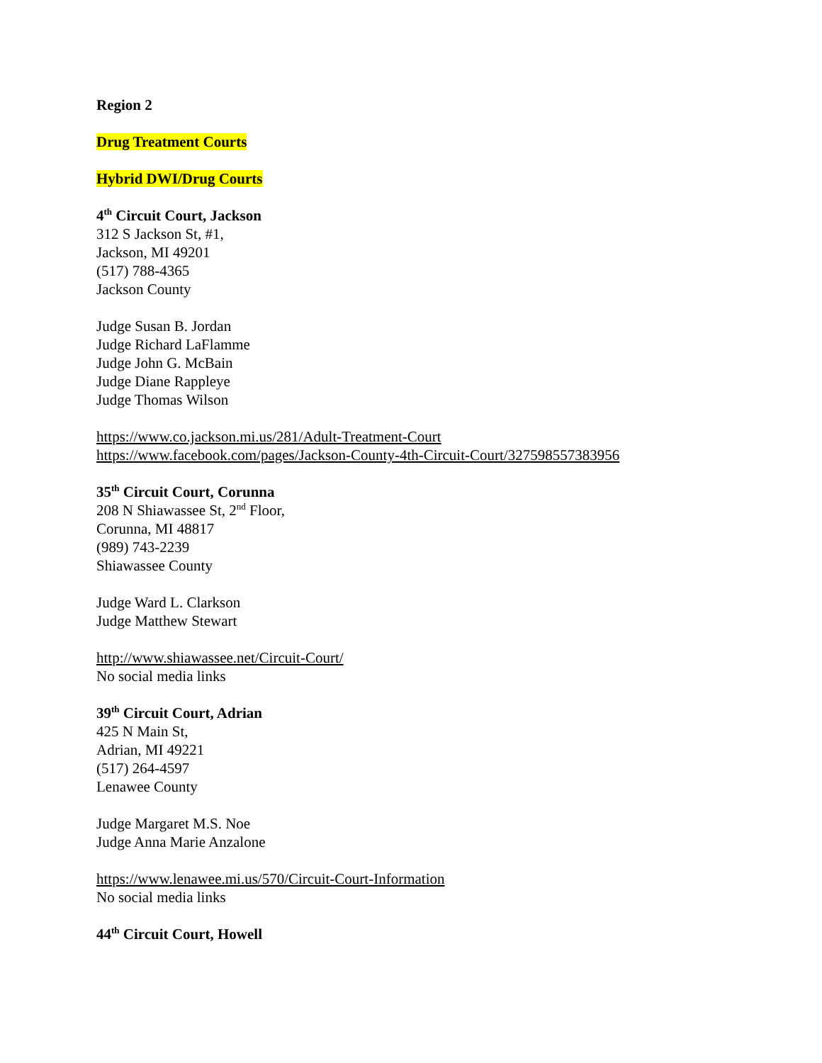Region 2
Drug Treatment Courts
Hybrid DWI/Drug Courts
4<sup>th</sup> Circuit Court, Jackson
312 S Jackson St, #1,
Jackson, MI 49201
(517) 788-4365
Jackson County
Judge Susan B. Jordan
Judge Richard LaFlamme
Judge John G. McBain
Judge Diane Rappleye
Judge Thomas Wilson
https://www.co.jackson.mi.us/281/Adult-Treatment-Court
https://www.facebook.com/pages/Jackson-County-4th-Circuit-Court/327598557383956
35<sup>th</sup> Circuit Court, Corunna
208 N Shiawassee St, 2<sup>nd</sup> Floor,
Corunna, MI 48817
(989) 743-2239
Shiawassee County
Judge Ward L. Clarkson
Judge Matthew Stewart
http://www.shiawassee.net/Circuit-Court/
No social media links
39<sup>th</sup> Circuit Court, Adrian
425 N Main St,
Adrian, MI 49221
(517) 264-4597
Lenawee County
Judge Margaret M.S. Noe
Judge Anna Marie Anzalone
https://www.lenawee.mi.us/570/Circuit-Court-Information
No social media links
44<sup>th</sup> Circuit Court, Howell